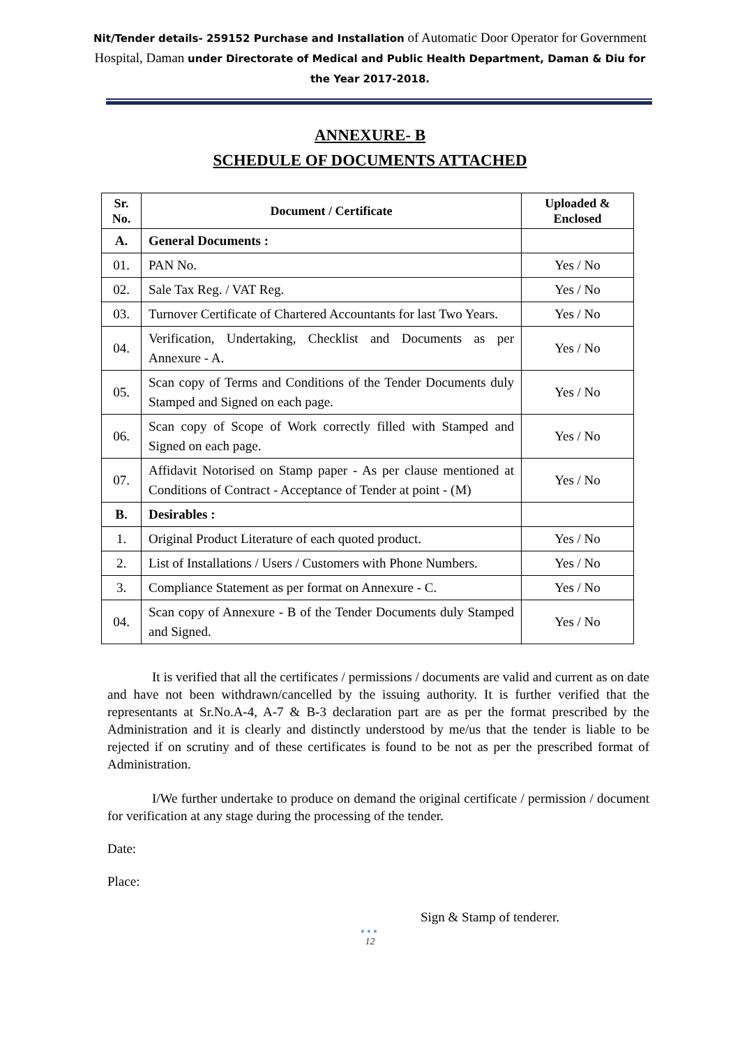Nit/Tender details- 259152 Purchase and Installation of Automatic Door Operator for Government Hospital, Daman under Directorate of Medical and Public Health Department, Daman & Diu for the Year 2017-2018.
ANNEXURE- B
SCHEDULE OF DOCUMENTS ATTACHED
| Sr. No. | Document / Certificate | Uploaded & Enclosed |
| --- | --- | --- |
| A. | General Documents : | |
| 01. | PAN No. | Yes / No |
| 02. | Sale Tax Reg. / VAT Reg. | Yes / No |
| 03. | Turnover Certificate of Chartered Accountants for last Two Years. | Yes / No |
| 04. | Verification, Undertaking, Checklist and Documents as per Annexure - A. | Yes / No |
| 05. | Scan copy of Terms and Conditions of the Tender Documents duly Stamped and Signed on each page. | Yes / No |
| 06. | Scan copy of Scope of Work correctly filled with Stamped and Signed on each page. | Yes / No |
| 07. | Affidavit Notorised on Stamp paper - As per clause mentioned at Conditions of Contract - Acceptance of Tender at point - (M) | Yes / No |
| B. | Desirables : | |
| 1. | Original Product Literature of each quoted product. | Yes / No |
| 2. | List of Installations / Users / Customers with Phone Numbers. | Yes / No |
| 3. | Compliance Statement as per format on Annexure - C. | Yes / No |
| 04. | Scan copy of Annexure - B of the Tender Documents duly Stamped and Signed. | Yes / No |
It is verified that all the certificates / permissions / documents are valid and current as on date and have not been withdrawn/cancelled by the issuing authority. It is further verified that the representants at Sr.No.A-4, A-7 & B-3 declaration part are as per the format prescribed by the Administration and it is clearly and distinctly understood by me/us that the tender is liable to be rejected if on scrutiny and of these certificates is found to be not as per the prescribed format of Administration.
I/We further undertake to produce on demand the original certificate / permission / document for verification at any stage during the processing of the tender.
Date:
Place:
Sign & Stamp of tenderer.
●●●
12